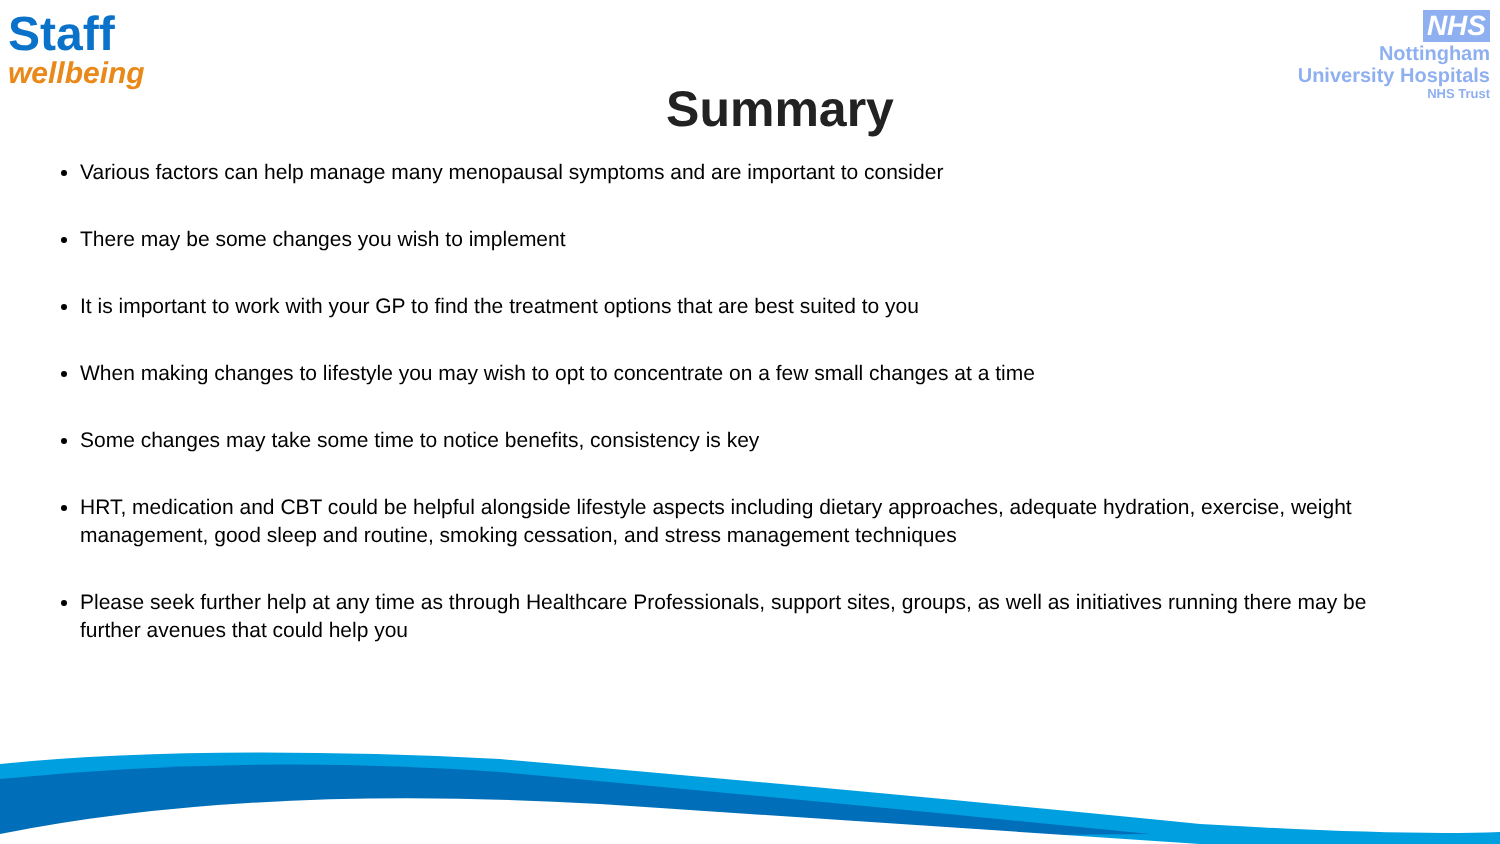Staff
wellbeing
NHS
Nottingham
University Hospitals
NHS Trust
Summary
Various factors can help manage many menopausal symptoms and are important to consider
There may be some changes you wish to implement
It is important to work with your GP to find the treatment options that are best suited to you
When making changes to lifestyle you may wish to opt to concentrate on a few small changes at a time
Some changes may take some time to notice benefits, consistency is key
HRT, medication and CBT could be helpful alongside lifestyle aspects including dietary approaches, adequate hydration, exercise, weight management, good sleep and routine, smoking cessation, and stress management techniques
Please seek further help at any time as through Healthcare Professionals, support sites, groups, as well as initiatives running there may be further avenues that could help you